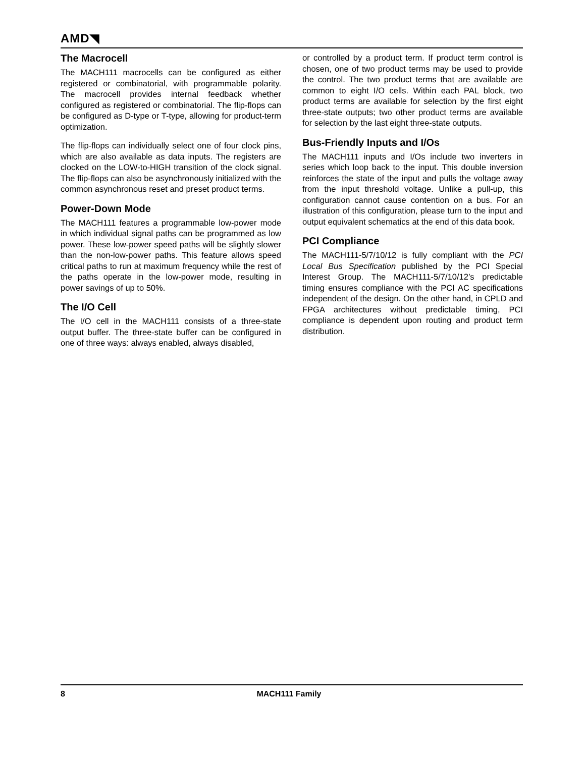AMD◥
The Macrocell
The MACH111 macrocells can be configured as either registered or combinatorial, with programmable polarity. The macrocell provides internal feedback whether configured as registered or combinatorial. The flip-flops can be configured as D-type or T-type, allowing for product-term optimization.
The flip-flops can individually select one of four clock pins, which are also available as data inputs. The registers are clocked on the LOW-to-HIGH transition of the clock signal. The flip-flops can also be asynchronously initialized with the common asynchronous reset and preset product terms.
Power-Down Mode
The MACH111 features a programmable low-power mode in which individual signal paths can be programmed as low power. These low-power speed paths will be slightly slower than the non-low-power paths. This feature allows speed critical paths to run at maximum frequency while the rest of the paths operate in the low-power mode, resulting in power savings of up to 50%.
The I/O Cell
The I/O cell in the MACH111 consists of a three-state output buffer. The three-state buffer can be configured in one of three ways: always enabled, always disabled,
or controlled by a product term. If product term control is chosen, one of two product terms may be used to provide the control. The two product terms that are available are common to eight I/O cells. Within each PAL block, two product terms are available for selection by the first eight three-state outputs; two other product terms are available for selection by the last eight three-state outputs.
Bus-Friendly Inputs and I/Os
The MACH111 inputs and I/Os include two inverters in series which loop back to the input. This double inversion reinforces the state of the input and pulls the voltage away from the input threshold voltage. Unlike a pull-up, this configuration cannot cause contention on a bus. For an illustration of this configuration, please turn to the input and output equivalent schematics at the end of this data book.
PCI Compliance
The MACH111-5/7/10/12 is fully compliant with the PCI Local Bus Specification published by the PCI Special Interest Group. The MACH111-5/7/10/12’s predictable timing ensures compliance with the PCI AC specifications independent of the design. On the other hand, in CPLD and FPGA architectures without predictable timing, PCI compliance is dependent upon routing and product term distribution.
8 MACH111 Family